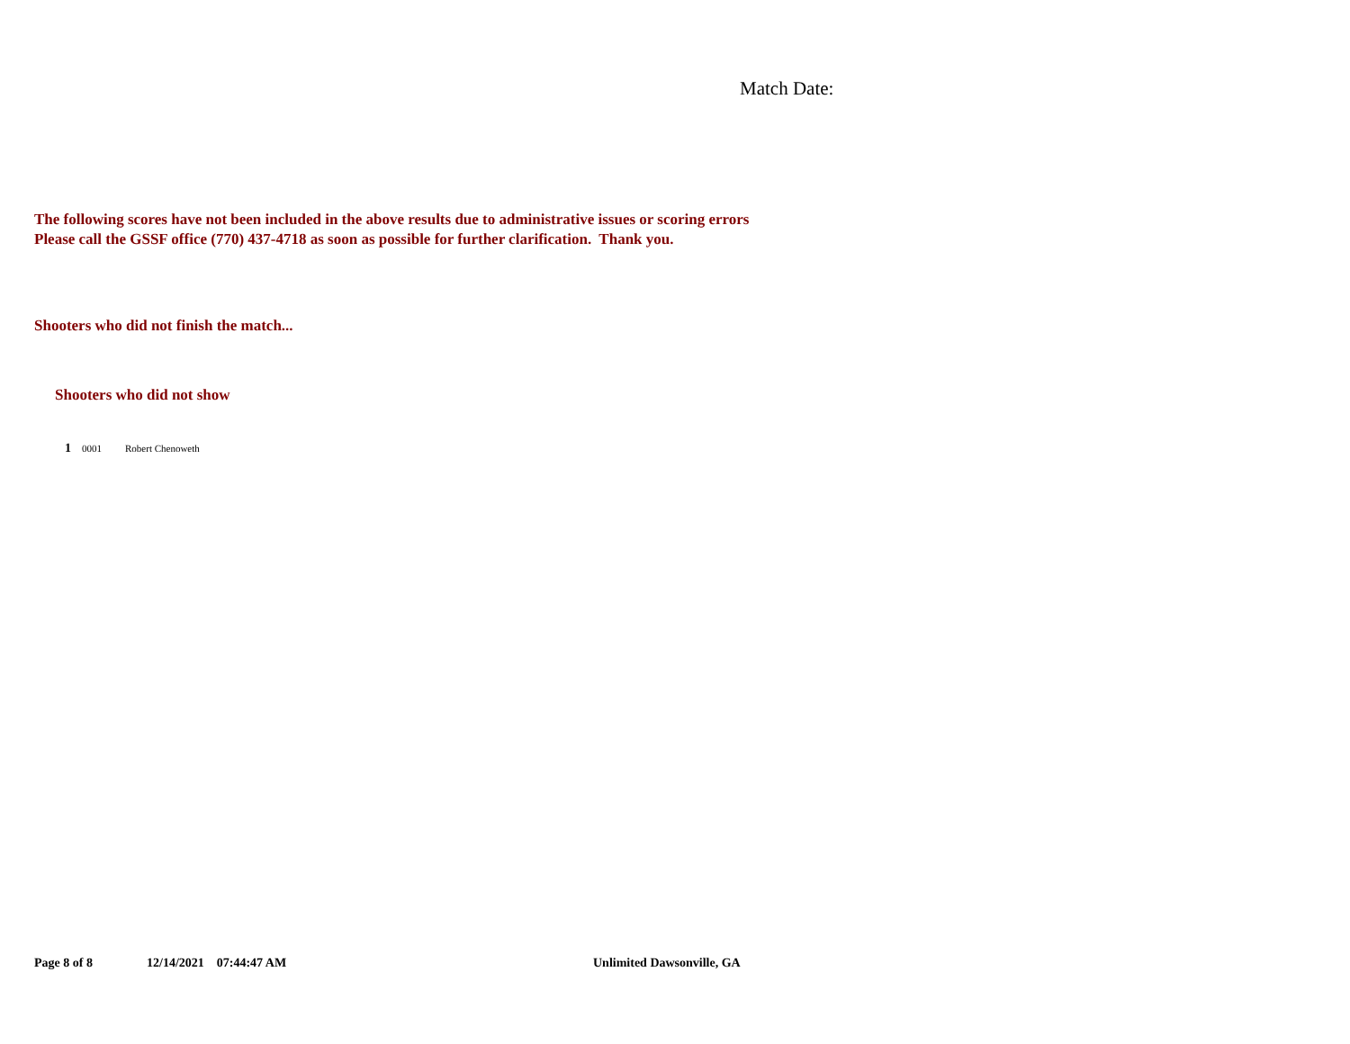Match Date:
The following scores have not been included in the above results due to administrative issues or scoring errors
Please call the GSSF office (770) 437-4718 as soon as possible for further clarification. Thank you.
Shooters who did not finish the match...
Shooters who did not show
| 1 | 0001 | Robert Chenoweth |
Page 8 of 8 12/14/2021 07:44:47 AM Unlimited Dawsonville, GA